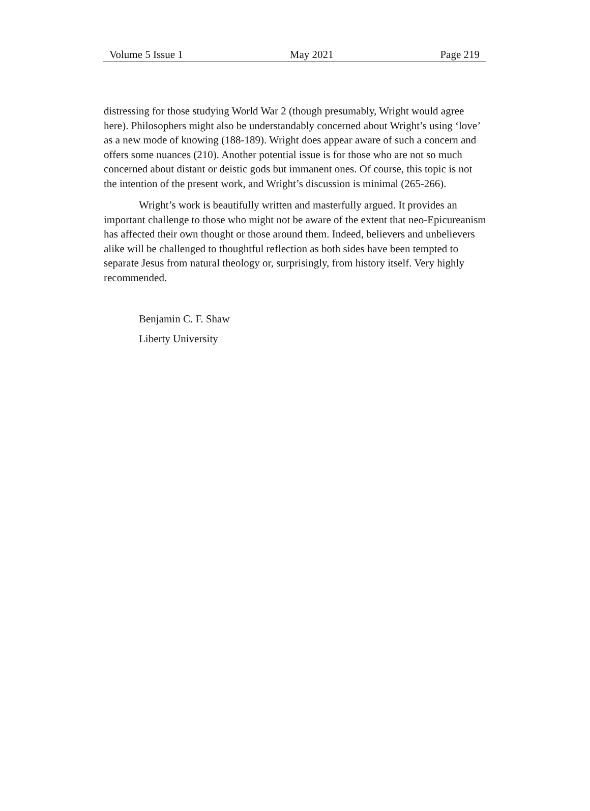Volume 5 Issue 1 May 2021 Page 219
distressing for those studying World War 2 (though presumably, Wright would agree here). Philosophers might also be understandably concerned about Wright’s using ‘love’ as a new mode of knowing (188-189). Wright does appear aware of such a concern and offers some nuances (210). Another potential issue is for those who are not so much concerned about distant or deistic gods but immanent ones. Of course, this topic is not the intention of the present work, and Wright’s discussion is minimal (265-266).
Wright’s work is beautifully written and masterfully argued. It provides an important challenge to those who might not be aware of the extent that neo-Epicureanism has affected their own thought or those around them. Indeed, believers and unbelievers alike will be challenged to thoughtful reflection as both sides have been tempted to separate Jesus from natural theology or, surprisingly, from history itself. Very highly recommended.
Benjamin C. F. Shaw
Liberty University